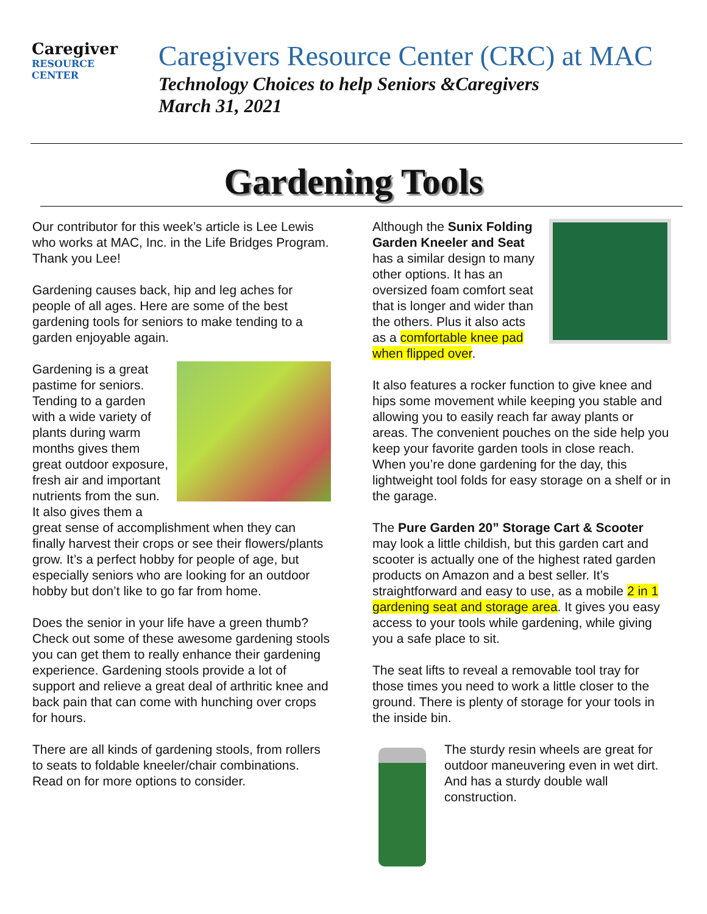Caregiver
RESOURCE
CENTER
Caregivers Resource Center (CRC) at MAC
Technology Choices to help Seniors &Caregivers
March 31, 2021
Gardening Tools
Our contributor for this week’s article is Lee Lewis who works at MAC, Inc. in the Life Bridges Program. Thank you Lee!
Gardening causes back, hip and leg aches for people of all ages. Here are some of the best gardening tools for seniors to make tending to a garden enjoyable again.
Gardening is a great pastime for seniors. Tending to a garden with a wide variety of plants during warm months gives them great outdoor exposure, fresh air and important nutrients from the sun. It also gives them a great sense of accomplishment when they can finally harvest their crops or see their flowers/plants grow. It’s a perfect hobby for people of age, but especially seniors who are looking for an outdoor hobby but don’t like to go far from home.
Does the senior in your life have a green thumb? Check out some of these awesome gardening stools you can get them to really enhance their gardening experience. Gardening stools provide a lot of support and relieve a great deal of arthritic knee and back pain that can come with hunching over crops for hours.
There are all kinds of gardening stools, from rollers to seats to foldable kneeler/chair combinations. Read on for more options to consider.
Although the Sunix Folding Garden Kneeler and Seat has a similar design to many other options. It has an oversized foam comfort seat that is longer and wider than the others. Plus it also acts as a comfortable knee pad when flipped over.
It also features a rocker function to give knee and hips some movement while keeping you stable and allowing you to easily reach far away plants or areas. The convenient pouches on the side help you keep your favorite garden tools in close reach. When you’re done gardening for the day, this lightweight tool folds for easy storage on a shelf or in the garage.
The Pure Garden 20” Storage Cart & Scooter may look a little childish, but this garden cart and scooter is actually one of the highest rated garden products on Amazon and a best seller. It’s straightforward and easy to use, as a mobile 2 in 1 gardening seat and storage area. It gives you easy access to your tools while gardening, while giving you a safe place to sit.
The seat lifts to reveal a removable tool tray for those times you need to work a little closer to the ground. There is plenty of storage for your tools in the inside bin.
The sturdy resin wheels are great for outdoor maneuvering even in wet dirt. And has a sturdy double wall construction.